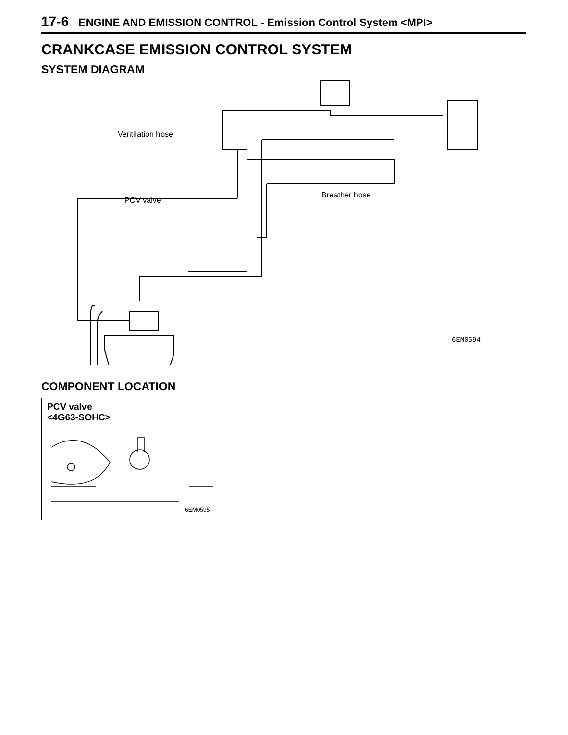17-6 ENGINE AND EMISSION CONTROL - Emission Control System <MPI>
CRANKCASE EMISSION CONTROL SYSTEM
SYSTEM DIAGRAM
Ventilation hose
PCV valve
Breather hose
6EM0594
COMPONENT LOCATION
PCV valve
<4G63-SOHC>
6EM0595